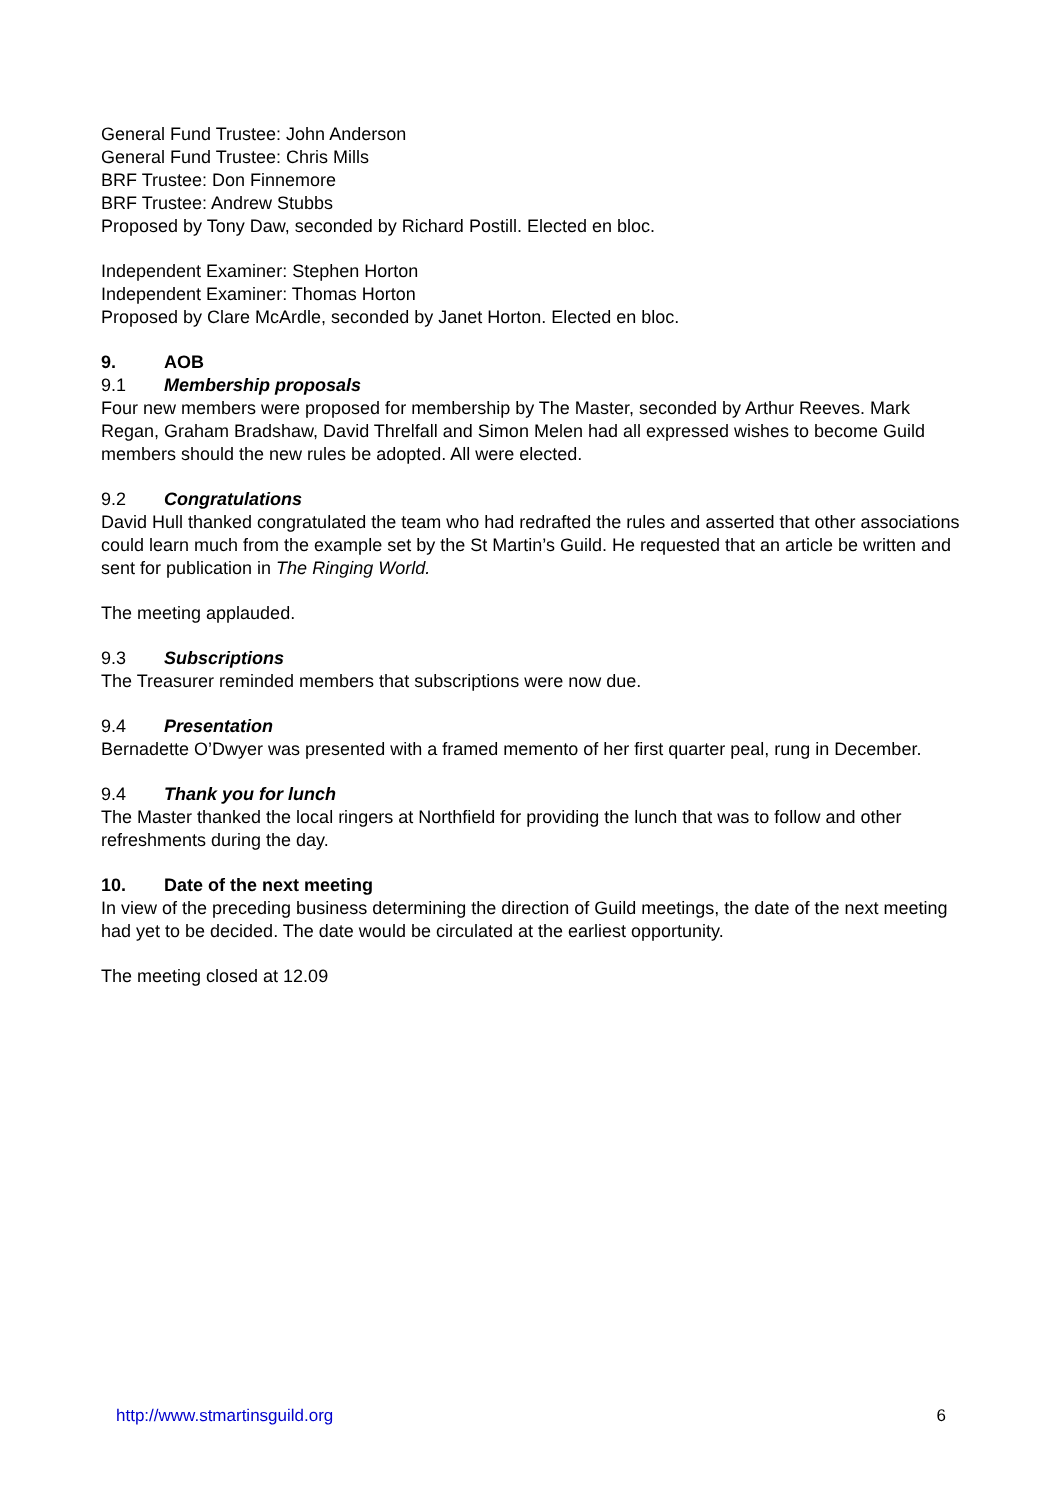General Fund Trustee: John Anderson
General Fund Trustee: Chris Mills
BRF Trustee: Don Finnemore
BRF Trustee: Andrew Stubbs
Proposed by Tony Daw, seconded by Richard Postill. Elected en bloc.
Independent Examiner: Stephen Horton
Independent Examiner: Thomas Horton
Proposed by Clare McArdle, seconded by Janet Horton. Elected en bloc.
9. AOB
9.1 Membership proposals
Four new members were proposed for membership by The Master, seconded by Arthur Reeves. Mark Regan, Graham Bradshaw, David Threlfall and Simon Melen had all expressed wishes to become Guild members should the new rules be adopted. All were elected.
9.2 Congratulations
David Hull thanked congratulated the team who had redrafted the rules and asserted that other associations could learn much from the example set by the St Martin’s Guild. He requested that an article be written and sent for publication in The Ringing World.
The meeting applauded.
9.3 Subscriptions
The Treasurer reminded members that subscriptions were now due.
9.4 Presentation
Bernadette O’Dwyer was presented with a framed memento of her first quarter peal, rung in December.
9.4 Thank you for lunch
The Master thanked the local ringers at Northfield for providing the lunch that was to follow and other refreshments during the day.
10. Date of the next meeting
In view of the preceding business determining the direction of Guild meetings, the date of the next meeting had yet to be decided. The date would be circulated at the earliest opportunity.
The meeting closed at 12.09
http://www.stmartinsguild.org 6